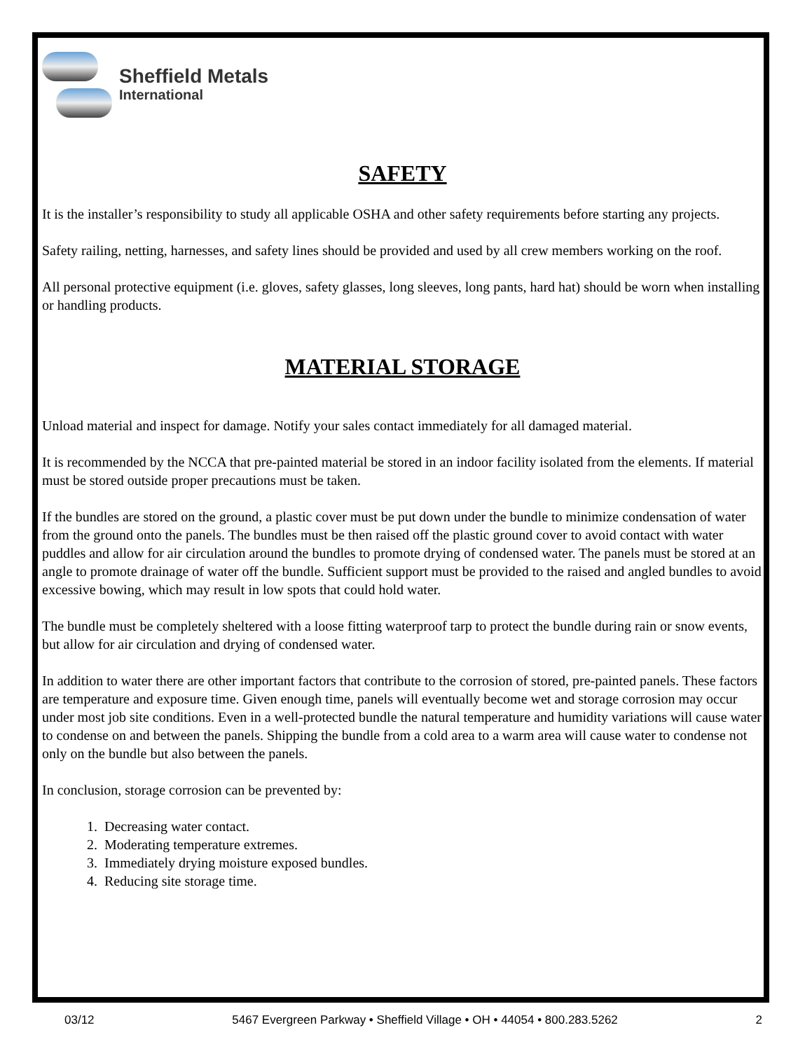Sheffield Metals
International
SAFETY
It is the installer’s responsibility to study all applicable OSHA and other safety requirements before starting any projects.
Safety railing, netting, harnesses, and safety lines should be provided and used by all crew members working on the roof.
All personal protective equipment (i.e. gloves, safety glasses, long sleeves, long pants, hard hat) should be worn when installing or handling products.
MATERIAL STORAGE
Unload material and inspect for damage. Notify your sales contact immediately for all damaged material.
It is recommended by the NCCA that pre-painted material be stored in an indoor facility isolated from the elements. If material must be stored outside proper precautions must be taken.
If the bundles are stored on the ground, a plastic cover must be put down under the bundle to minimize condensation of water from the ground onto the panels. The bundles must be then raised off the plastic ground cover to avoid contact with water puddles and allow for air circulation around the bundles to promote drying of condensed water. The panels must be stored at an angle to promote drainage of water off the bundle. Sufficient support must be provided to the raised and angled bundles to avoid excessive bowing, which may result in low spots that could hold water.
The bundle must be completely sheltered with a loose fitting waterproof tarp to protect the bundle during rain or snow events, but allow for air circulation and drying of condensed water.
In addition to water there are other important factors that contribute to the corrosion of stored, pre-painted panels. These factors are temperature and exposure time. Given enough time, panels will eventually become wet and storage corrosion may occur under most job site conditions. Even in a well-protected bundle the natural temperature and humidity variations will cause water to condense on and between the panels. Shipping the bundle from a cold area to a warm area will cause water to condense not only on the bundle but also between the panels.
In conclusion, storage corrosion can be prevented by:
1. Decreasing water contact.
2. Moderating temperature extremes.
3. Immediately drying moisture exposed bundles.
4. Reducing site storage time.
03/12 5467 Evergreen Parkway • Sheffield Village • OH • 44054 • 800.283.5262 2